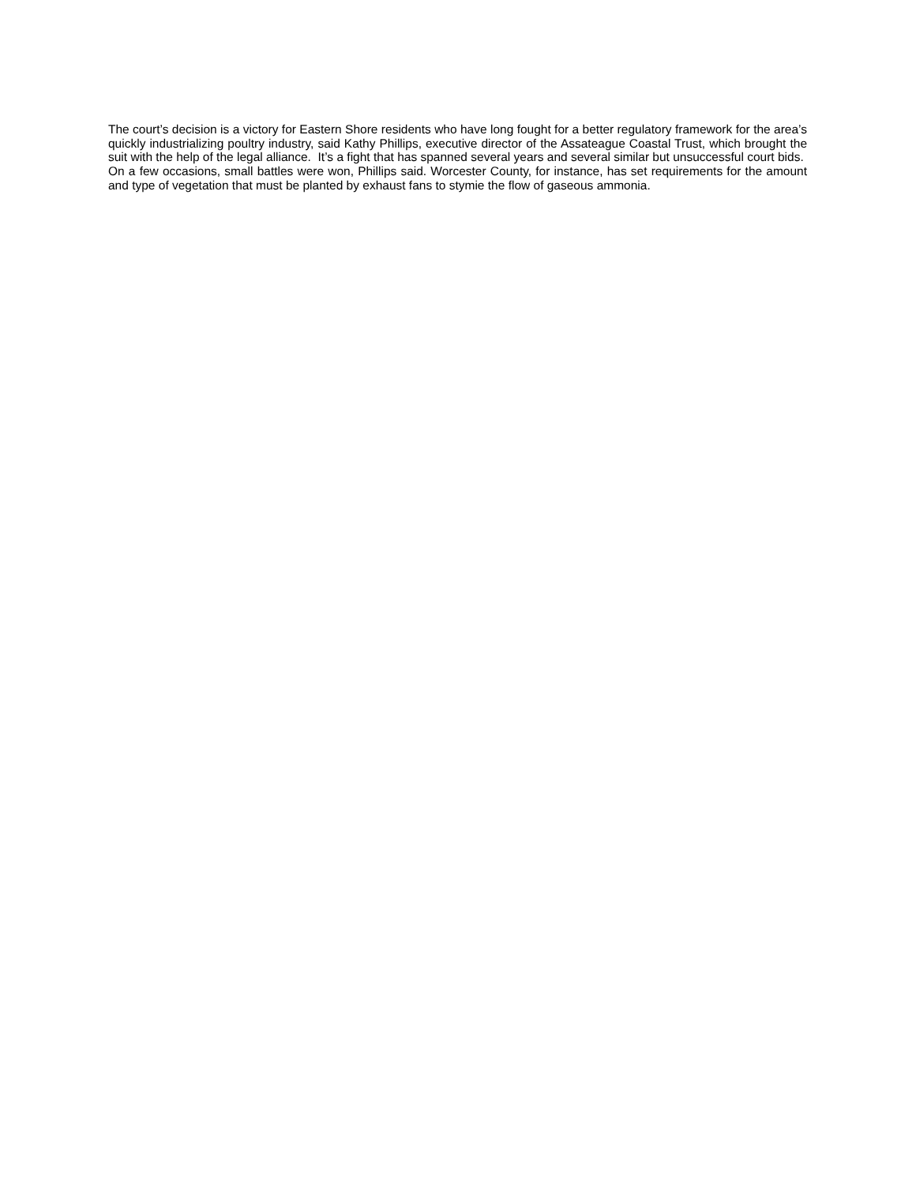The court’s decision is a victory for Eastern Shore residents who have long fought for a better regulatory framework for the area’s quickly industrializing poultry industry, said Kathy Phillips, executive director of the Assateague Coastal Trust, which brought the suit with the help of the legal alliance. It’s a fight that has spanned several years and several similar but unsuccessful court bids. On a few occasions, small battles were won, Phillips said. Worcester County, for instance, has set requirements for the amount and type of vegetation that must be planted by exhaust fans to stymie the flow of gaseous ammonia.